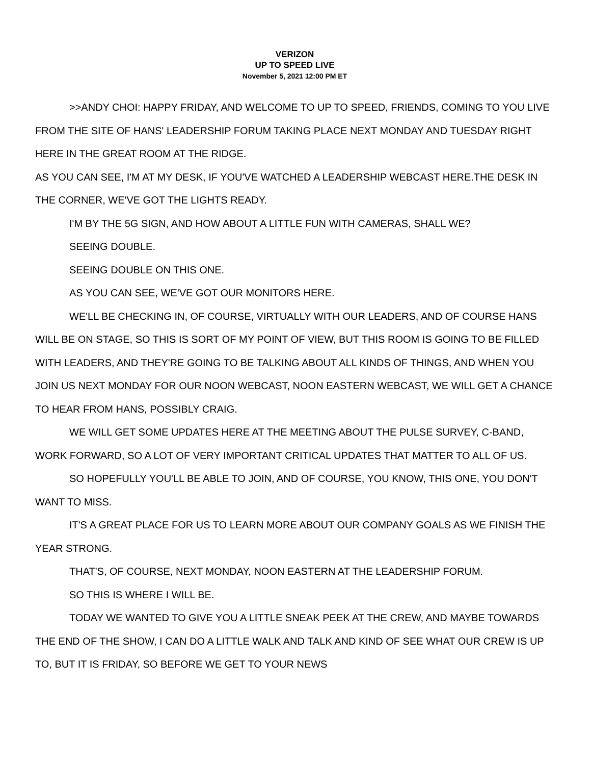VERIZON
UP TO SPEED LIVE
November 5, 2021 12:00 PM ET
>>ANDY CHOI: HAPPY FRIDAY, AND WELCOME TO UP TO SPEED, FRIENDS, COMING TO YOU LIVE FROM THE SITE OF HANS' LEADERSHIP FORUM TAKING PLACE NEXT MONDAY AND TUESDAY RIGHT HERE IN THE GREAT ROOM AT THE RIDGE.
AS YOU CAN SEE, I'M AT MY DESK, IF YOU'VE WATCHED A LEADERSHIP WEBCAST HERE.THE DESK IN THE CORNER, WE'VE GOT THE LIGHTS READY.
I'M BY THE 5G SIGN, AND HOW ABOUT A LITTLE FUN WITH CAMERAS, SHALL WE?
SEEING DOUBLE.
SEEING DOUBLE ON THIS ONE.
AS YOU CAN SEE, WE'VE GOT OUR MONITORS HERE.
WE'LL BE CHECKING IN, OF COURSE, VIRTUALLY WITH OUR LEADERS, AND OF COURSE HANS WILL BE ON STAGE, SO THIS IS SORT OF MY POINT OF VIEW, BUT THIS ROOM IS GOING TO BE FILLED WITH LEADERS, AND THEY'RE GOING TO BE TALKING ABOUT ALL KINDS OF THINGS, AND WHEN YOU JOIN US NEXT MONDAY FOR OUR NOON WEBCAST, NOON EASTERN WEBCAST, WE WILL GET A CHANCE TO HEAR FROM HANS, POSSIBLY CRAIG.
WE WILL GET SOME UPDATES HERE AT THE MEETING ABOUT THE PULSE SURVEY, C-BAND, WORK FORWARD, SO A LOT OF VERY IMPORTANT CRITICAL UPDATES THAT MATTER TO ALL OF US.
SO HOPEFULLY YOU'LL BE ABLE TO JOIN, AND OF COURSE, YOU KNOW, THIS ONE, YOU DON'T WANT TO MISS.
IT'S A GREAT PLACE FOR US TO LEARN MORE ABOUT OUR COMPANY GOALS AS WE FINISH THE YEAR STRONG.
THAT'S, OF COURSE, NEXT MONDAY, NOON EASTERN AT THE LEADERSHIP FORUM.
SO THIS IS WHERE I WILL BE.
TODAY WE WANTED TO GIVE YOU A LITTLE SNEAK PEEK AT THE CREW, AND MAYBE TOWARDS THE END OF THE SHOW, I CAN DO A LITTLE WALK AND TALK AND KIND OF SEE WHAT OUR CREW IS UP TO, BUT IT IS FRIDAY, SO BEFORE WE GET TO YOUR NEWS